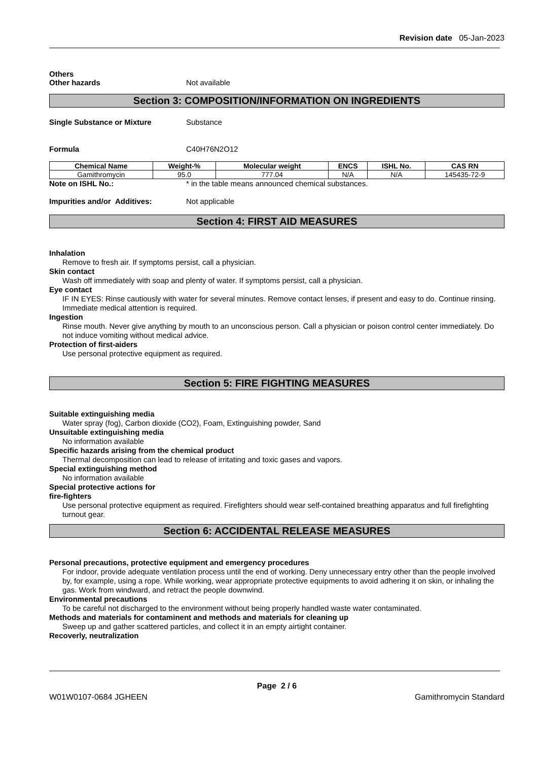Revision date 05-Jan-2023
Others
Other hazards Not available
Section 3: COMPOSITION/INFORMATION ON INGREDIENTS
Single Substance or Mixture Substance
Formula C40H76N2O12
| Chemical Name | Weight-% | Molecular weight | ENCS | ISHL No. | CAS RN |
| --- | --- | --- | --- | --- | --- |
| Gamithromycin | 95.0 | 777.04 | N/A | N/A | 145435-72-9 |
Note on ISHL No.: * in the table means announced chemical substances.
Impurities and/or Additives: Not applicable
Section 4: FIRST AID MEASURES
Inhalation
Remove to fresh air. If symptoms persist, call a physician.
Skin contact
Wash off immediately with soap and plenty of water. If symptoms persist, call a physician.
Eye contact
IF IN EYES: Rinse cautiously with water for several minutes. Remove contact lenses, if present and easy to do. Continue rinsing. Immediate medical attention is required.
Ingestion
Rinse mouth. Never give anything by mouth to an unconscious person. Call a physician or poison control center immediately. Do not induce vomiting without medical advice.
Protection of first-aiders
Use personal protective equipment as required.
Section 5: FIRE FIGHTING MEASURES
Suitable extinguishing media
Water spray (fog), Carbon dioxide (CO2), Foam, Extinguishing powder, Sand
Unsuitable extinguishing media
No information available
Specific hazards arising from the chemical product
Thermal decomposition can lead to release of irritating and toxic gases and vapors.
Special extinguishing method
No information available
Special protective actions for
fire-fighters
Use personal protective equipment as required. Firefighters should wear self-contained breathing apparatus and full firefighting turnout gear.
Section 6: ACCIDENTAL RELEASE MEASURES
Personal precautions, protective equipment and emergency procedures
For indoor, provide adequate ventilation process until the end of working. Deny unnecessary entry other than the people involved by, for example, using a rope. While working, wear appropriate protective equipments to avoid adhering it on skin, or inhaling the gas. Work from windward, and retract the people downwind.
Environmental precautions
To be careful not discharged to the environment without being properly handled waste water contaminated.
Methods and materials for contaminent and methods and materials for cleaning up
Sweep up and gather scattered particles, and collect it in an empty airtight container.
Recoverly, neutralization
Page 2 / 6
W01W0107-0684 JGHEEN Gamithromycin Standard